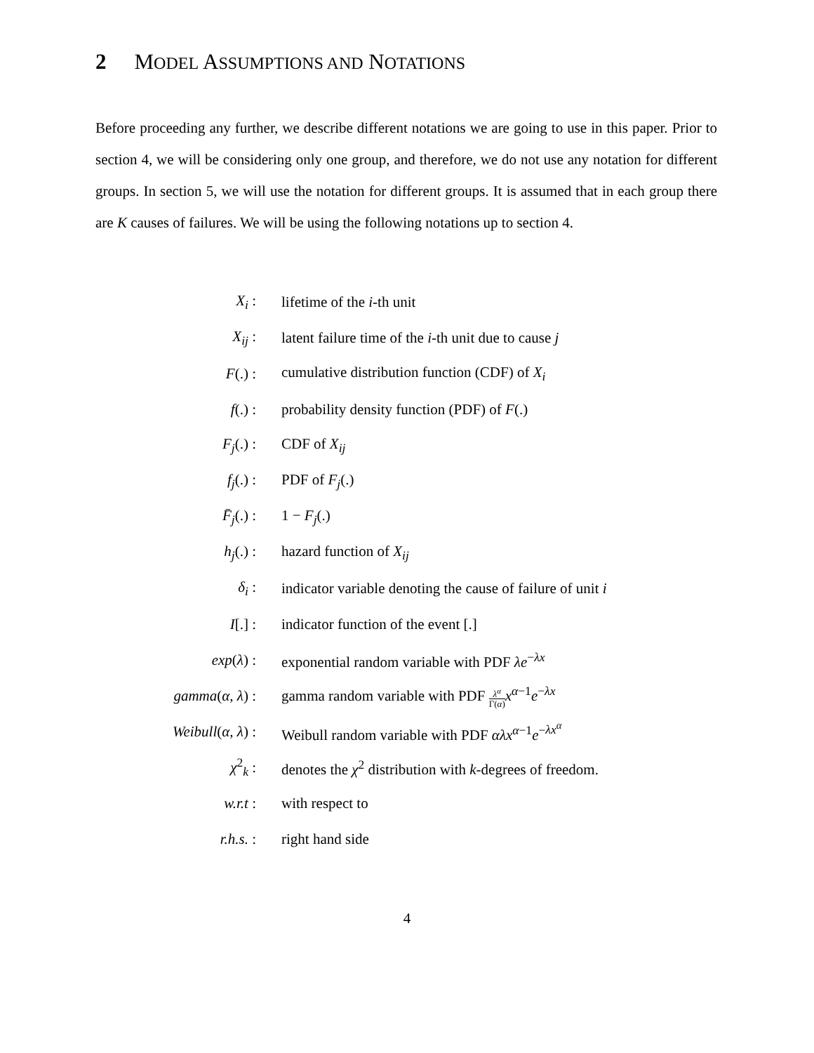2 MODEL ASSUMPTIONS AND NOTATIONS
Before proceeding any further, we describe different notations we are going to use in this paper. Prior to section 4, we will be considering only one group, and therefore, we do not use any notation for different groups. In section 5, we will use the notation for different groups. It is assumed that in each group there are K causes of failures. We will be using the following notations up to section 4.
| X<sub>i</sub> : | lifetime of the i -th unit |
| X<sub>ij</sub> : | latent failure time of the i -th unit due to cause j |
| F (.) : | cumulative distribution function (CDF) of X<sub>i</sub> |
| f (.) : | probability density function (PDF) of F (.) |
| F<sub>j</sub> (.) : | CDF of X<sub>ij</sub> |
| f<sub>j</sub> (.) : | PDF of F<sub>j</sub> (.) |
| F̄<sub>j</sub> (.) : | 1 − F<sub>j</sub> (.) |
| h<sub>j</sub> (.) : | hazard function of X<sub>ij</sub> |
| δ<sub>i</sub> : | indicator variable denoting the cause of failure of unit i |
| I [.] : | indicator function of the event [.] |
| exp ( λ ) : | exponential random variable with PDF λe<sup>−λx</sup> |
| gamma ( α , λ ) : | gamma random variable with PDF λ<sup>α</sup> Γ( α ) x<sup>α−1</sup> e<sup>−λx</sup> |
| Weibull ( α , λ ) : | Weibull random variable with PDF αλx<sup>α−1</sup> e<sup>−λx<sup>α</sup></sup> |
| χ<sup>2</sup><sub>k</sub> : | denotes the χ<sup>2</sup> distribution with k -degrees of freedom. |
| w.r.t : | with respect to |
| r.h.s. : | right hand side |
4